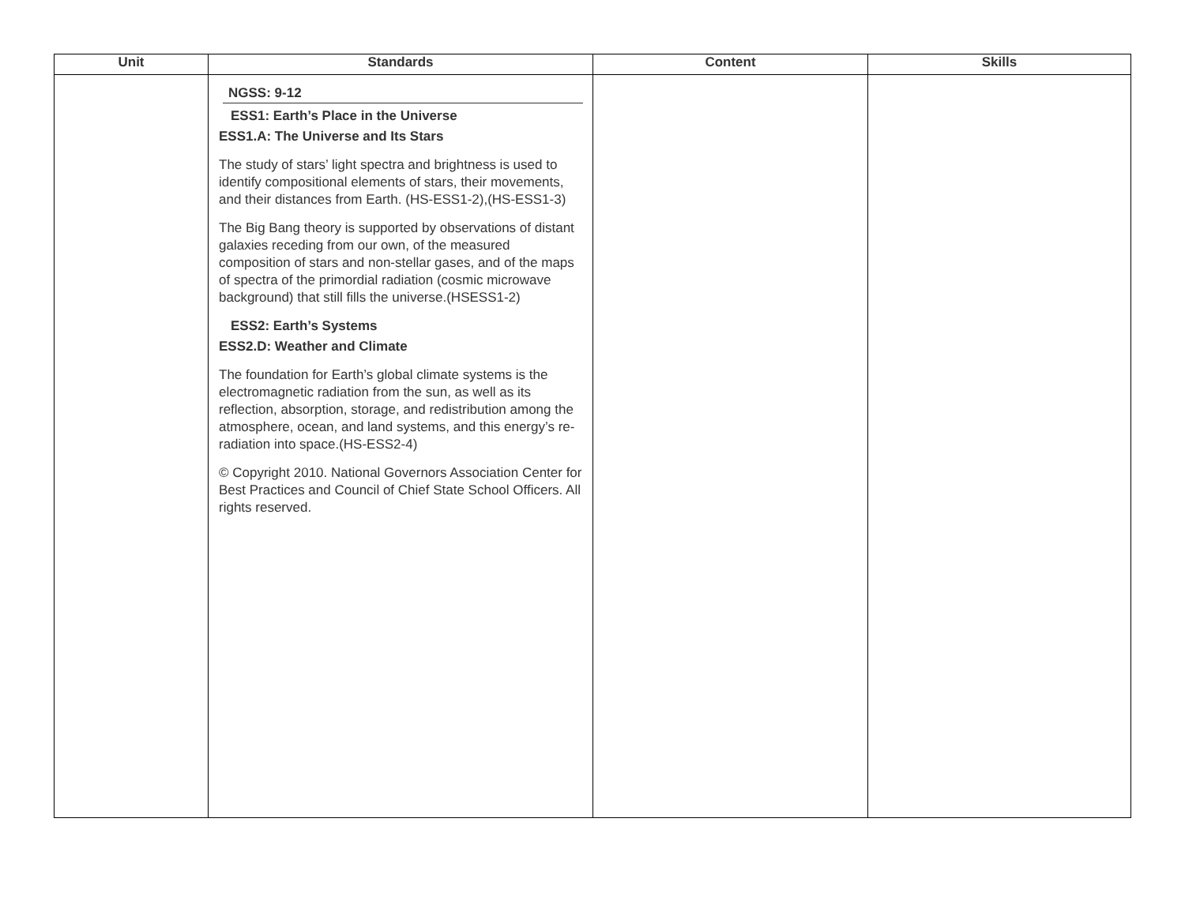| Unit | Standards | Content | Skills |
| --- | --- | --- | --- |
| | NGSS: 9-12 ESS1: Earth’s Place in the Universe ESS1.A: The Universe and Its Stars The study of stars’ light spectra and brightness is used to identify compositional elements of stars, their movements, and their distances from Earth. (HS-ESS1-2),(HS-ESS1-3) The Big Bang theory is supported by observations of distant galaxies receding from our own, of the measured composition of stars and non-stellar gases, and of the maps of spectra of the primordial radiation (cosmic microwave background) that still fills the universe.(HSESS1-2) ESS2: Earth’s Systems ESS2.D: Weather and Climate The foundation for Earth’s global climate systems is the electromagnetic radiation from the sun, as well as its reflection, absorption, storage, and redistribution among the atmosphere, ocean, and land systems, and this energy’s re-radiation into space.(HS-ESS2-4) © Copyright 2010. National Governors Association Center for Best Practices and Council of Chief State School Officers. All rights reserved. | | |